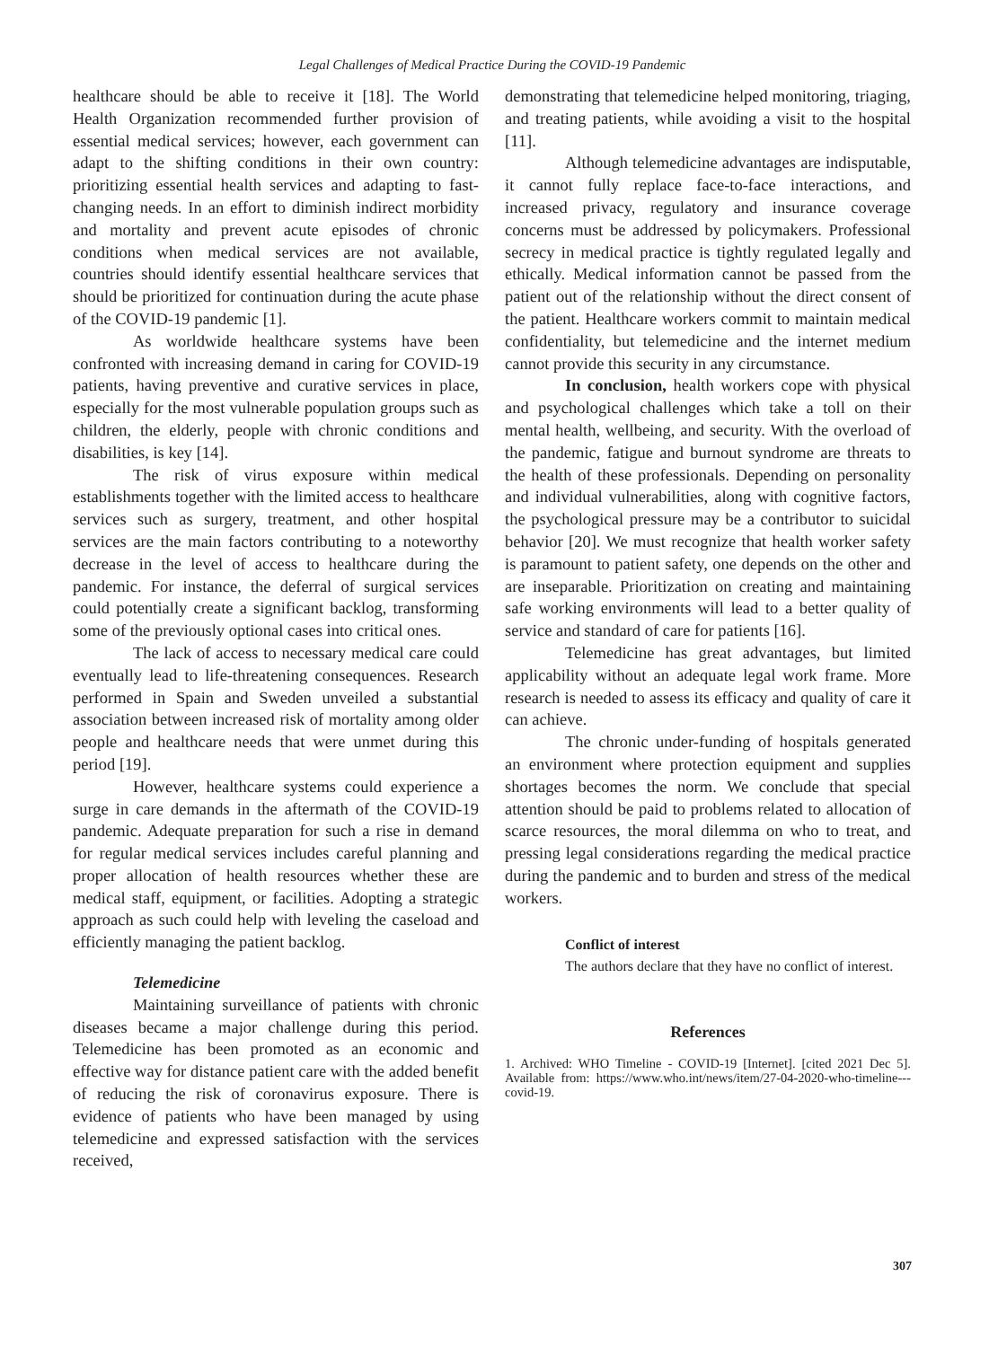Legal Challenges of Medical Practice During the COVID-19 Pandemic
healthcare should be able to receive it [18]. The World Health Organization recommended further provision of essential medical services; however, each government can adapt to the shifting conditions in their own country: prioritizing essential health services and adapting to fast-changing needs. In an effort to diminish indirect morbidity and mortality and prevent acute episodes of chronic conditions when medical services are not available, countries should identify essential healthcare services that should be prioritized for continuation during the acute phase of the COVID-19 pandemic [1].
As worldwide healthcare systems have been confronted with increasing demand in caring for COVID-19 patients, having preventive and curative services in place, especially for the most vulnerable population groups such as children, the elderly, people with chronic conditions and disabilities, is key [14].
The risk of virus exposure within medical establishments together with the limited access to healthcare services such as surgery, treatment, and other hospital services are the main factors contributing to a noteworthy decrease in the level of access to healthcare during the pandemic. For instance, the deferral of surgical services could potentially create a significant backlog, transforming some of the previously optional cases into critical ones.
The lack of access to necessary medical care could eventually lead to life-threatening consequences. Research performed in Spain and Sweden unveiled a substantial association between increased risk of mortality among older people and healthcare needs that were unmet during this period [19].
However, healthcare systems could experience a surge in care demands in the aftermath of the COVID-19 pandemic. Adequate preparation for such a rise in demand for regular medical services includes careful planning and proper allocation of health resources whether these are medical staff, equipment, or facilities. Adopting a strategic approach as such could help with leveling the caseload and efficiently managing the patient backlog.
Telemedicine
Maintaining surveillance of patients with chronic diseases became a major challenge during this period. Telemedicine has been promoted as an economic and effective way for distance patient care with the added benefit of reducing the risk of coronavirus exposure. There is evidence of patients who have been managed by using telemedicine and expressed satisfaction with the services received,
demonstrating that telemedicine helped monitoring, triaging, and treating patients, while avoiding a visit to the hospital [11].
Although telemedicine advantages are indisputable, it cannot fully replace face-to-face interactions, and increased privacy, regulatory and insurance coverage concerns must be addressed by policymakers. Professional secrecy in medical practice is tightly regulated legally and ethically. Medical information cannot be passed from the patient out of the relationship without the direct consent of the patient. Healthcare workers commit to maintain medical confidentiality, but telemedicine and the internet medium cannot provide this security in any circumstance.
In conclusion, health workers cope with physical and psychological challenges which take a toll on their mental health, wellbeing, and security. With the overload of the pandemic, fatigue and burnout syndrome are threats to the health of these professionals. Depending on personality and individual vulnerabilities, along with cognitive factors, the psychological pressure may be a contributor to suicidal behavior [20]. We must recognize that health worker safety is paramount to patient safety, one depends on the other and are inseparable. Prioritization on creating and maintaining safe working environments will lead to a better quality of service and standard of care for patients [16].
Telemedicine has great advantages, but limited applicability without an adequate legal work frame. More research is needed to assess its efficacy and quality of care it can achieve.
The chronic under-funding of hospitals generated an environment where protection equipment and supplies shortages becomes the norm. We conclude that special attention should be paid to problems related to allocation of scarce resources, the moral dilemma on who to treat, and pressing legal considerations regarding the medical practice during the pandemic and to burden and stress of the medical workers.
Conflict of interest
The authors declare that they have no conflict of interest.
References
1. Archived: WHO Timeline - COVID-19 [Internet]. [cited 2021 Dec 5]. Available from: https://www.who.int/news/item/27-04-2020-who-timeline---covid-19.
307